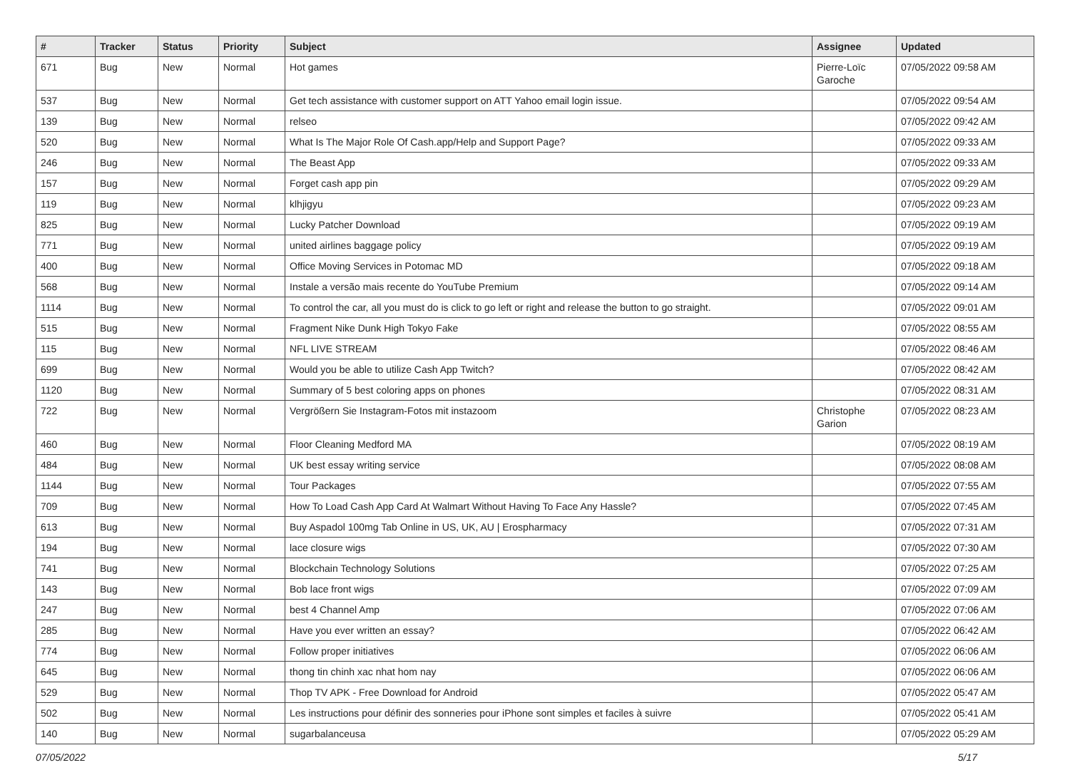| # | Tracker | Status | Priority | Subject | Assignee | Updated |
| --- | --- | --- | --- | --- | --- | --- |
| 671 | Bug | New | Normal | Hot games | Pierre-Loïc Garoche | 07/05/2022 09:58 AM |
| 537 | Bug | New | Normal | Get tech assistance with customer support on ATT Yahoo email login issue. | | 07/05/2022 09:54 AM |
| 139 | Bug | New | Normal | relseo | | 07/05/2022 09:42 AM |
| 520 | Bug | New | Normal | What Is The Major Role Of Cash.app/Help and Support Page? | | 07/05/2022 09:33 AM |
| 246 | Bug | New | Normal | The Beast App | | 07/05/2022 09:33 AM |
| 157 | Bug | New | Normal | Forget cash app pin | | 07/05/2022 09:29 AM |
| 119 | Bug | New | Normal | klhjigyu | | 07/05/2022 09:23 AM |
| 825 | Bug | New | Normal | Lucky Patcher Download | | 07/05/2022 09:19 AM |
| 771 | Bug | New | Normal | united airlines baggage policy | | 07/05/2022 09:19 AM |
| 400 | Bug | New | Normal | Office Moving Services in Potomac MD | | 07/05/2022 09:18 AM |
| 568 | Bug | New | Normal | Instale a versão mais recente do YouTube Premium | | 07/05/2022 09:14 AM |
| 1114 | Bug | New | Normal | To control the car, all you must do is click to go left or right and release the button to go straight. | | 07/05/2022 09:01 AM |
| 515 | Bug | New | Normal | Fragment Nike Dunk High Tokyo Fake | | 07/05/2022 08:55 AM |
| 115 | Bug | New | Normal | NFL LIVE STREAM | | 07/05/2022 08:46 AM |
| 699 | Bug | New | Normal | Would you be able to utilize Cash App Twitch? | | 07/05/2022 08:42 AM |
| 1120 | Bug | New | Normal | Summary of 5 best coloring apps on phones | | 07/05/2022 08:31 AM |
| 722 | Bug | New | Normal | Vergrößern Sie Instagram-Fotos mit instazoom | Christophe Garion | 07/05/2022 08:23 AM |
| 460 | Bug | New | Normal | Floor Cleaning Medford MA | | 07/05/2022 08:19 AM |
| 484 | Bug | New | Normal | UK best essay writing service | | 07/05/2022 08:08 AM |
| 1144 | Bug | New | Normal | Tour Packages | | 07/05/2022 07:55 AM |
| 709 | Bug | New | Normal | How To Load Cash App Card At Walmart Without Having To Face Any Hassle? | | 07/05/2022 07:45 AM |
| 613 | Bug | New | Normal | Buy Aspadol 100mg Tab Online in US, UK, AU / Erospharmacy | | 07/05/2022 07:31 AM |
| 194 | Bug | New | Normal | lace closure wigs | | 07/05/2022 07:30 AM |
| 741 | Bug | New | Normal | Blockchain Technology Solutions | | 07/05/2022 07:25 AM |
| 143 | Bug | New | Normal | Bob lace front wigs | | 07/05/2022 07:09 AM |
| 247 | Bug | New | Normal | best 4 Channel Amp | | 07/05/2022 07:06 AM |
| 285 | Bug | New | Normal | Have you ever written an essay? | | 07/05/2022 06:42 AM |
| 774 | Bug | New | Normal | Follow proper initiatives | | 07/05/2022 06:06 AM |
| 645 | Bug | New | Normal | thong tin chinh xac nhat hom nay | | 07/05/2022 06:06 AM |
| 529 | Bug | New | Normal | Thop TV APK - Free Download for Android | | 07/05/2022 05:47 AM |
| 502 | Bug | New | Normal | Les instructions pour définir des sonneries pour iPhone sont simples et faciles à suivre | | 07/05/2022 05:41 AM |
| 140 | Bug | New | Normal | sugarbalanceusa | | 07/05/2022 05:29 AM |
07/05/2022 5/17